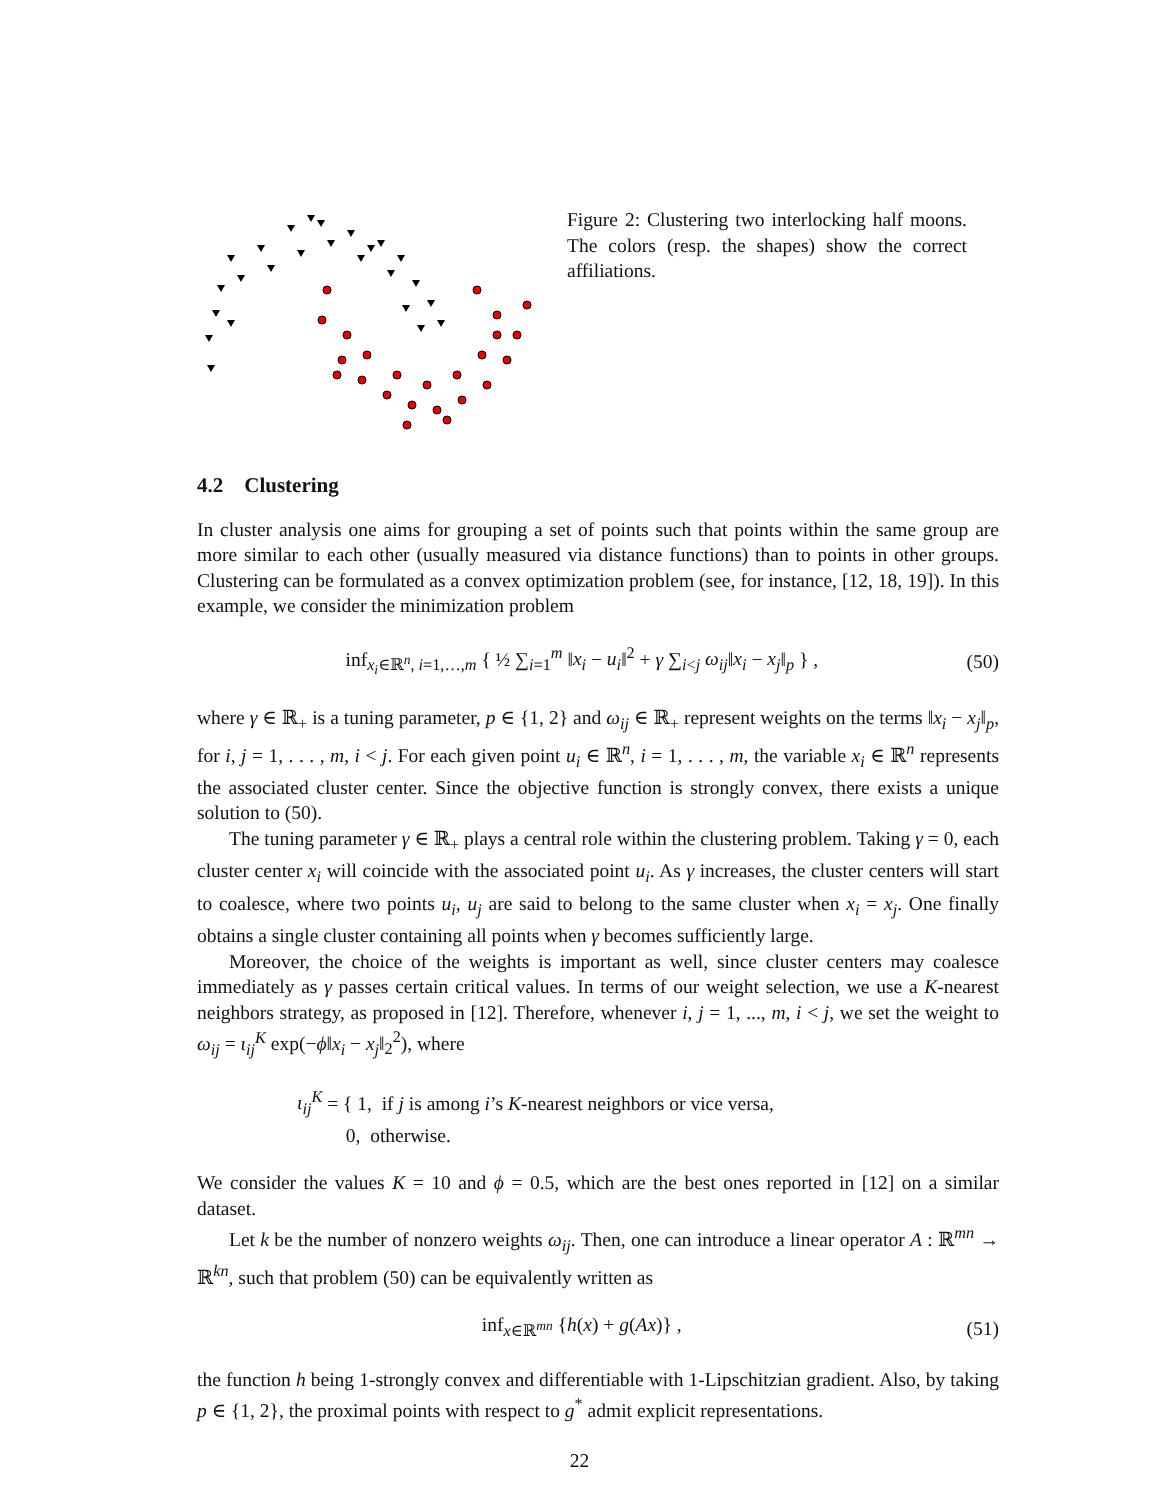Figure 2: Clustering two interlocking half moons. The colors (resp. the shapes) show the correct affiliations.
4.2 Clustering
In cluster analysis one aims for grouping a set of points such that points within the same group are more similar to each other (usually measured via distance functions) than to points in other groups. Clustering can be formulated as a convex optimization problem (see, for instance, [12, 18, 19]). In this example, we consider the minimization problem
inf<sub>x<sub>i</sub>∈ℝ<sup>n</sup>, i=1,…,m</sub> { ½ ∑<sub>i=1</sub><sup>m</sup> ‖x<sub>i</sub> − u<sub>i</sub>‖<sup>2</sup> + γ ∑<sub>i<j</sub> ω<sub>ij</sub>‖x<sub>i</sub> − x<sub>j</sub>‖<sub>p</sub> } , (50)
where γ ∈ ℝ<sub>+</sub> is a tuning parameter, p ∈ {1, 2} and ω<sub>ij</sub> ∈ ℝ<sub>+</sub> represent weights on the terms ‖x<sub>i</sub> − x<sub>j</sub>‖<sub>p</sub>, for i, j = 1, . . . , m, i < j. For each given point u<sub>i</sub> ∈ ℝ<sup>n</sup>, i = 1, . . . , m, the variable x<sub>i</sub> ∈ ℝ<sup>n</sup> represents the associated cluster center. Since the objective function is strongly convex, there exists a unique solution to (50).
The tuning parameter γ ∈ ℝ<sub>+</sub> plays a central role within the clustering problem. Taking γ = 0, each cluster center x<sub>i</sub> will coincide with the associated point u<sub>i</sub>. As γ increases, the cluster centers will start to coalesce, where two points u<sub>i</sub>, u<sub>j</sub> are said to belong to the same cluster when x<sub>i</sub> = x<sub>j</sub>. One finally obtains a single cluster containing all points when γ becomes sufficiently large.
Moreover, the choice of the weights is important as well, since cluster centers may coalesce immediately as γ passes certain critical values. In terms of our weight selection, we use a K-nearest neighbors strategy, as proposed in [12]. Therefore, whenever i, j = 1, ..., m, i < j, we set the weight to ω<sub>ij</sub> = ι<sub>ij</sub><sup>K</sup> exp(−ϕ‖x<sub>i</sub> − x<sub>j</sub>‖<sub>2</sub><sup>2</sup>), where
ι<sub>ij</sub><sup>K</sup> = { 1, if j is among i’s K-nearest neighbors or vice versa,
0, otherwise.
We consider the values K = 10 and ϕ = 0.5, which are the best ones reported in [12] on a similar dataset.
Let k be the number of nonzero weights ω<sub>ij</sub>. Then, one can introduce a linear operator A : ℝ<sup>mn</sup> → ℝ<sup>kn</sup>, such that problem (50) can be equivalently written as
inf<sub>x∈ℝ<sup>mn</sup></sub> {h(x) + g(Ax)} , (51)
the function h being 1-strongly convex and differentiable with 1-Lipschitzian gradient. Also, by taking p ∈ {1, 2}, the proximal points with respect to g<sup>*</sup> admit explicit representations.
22